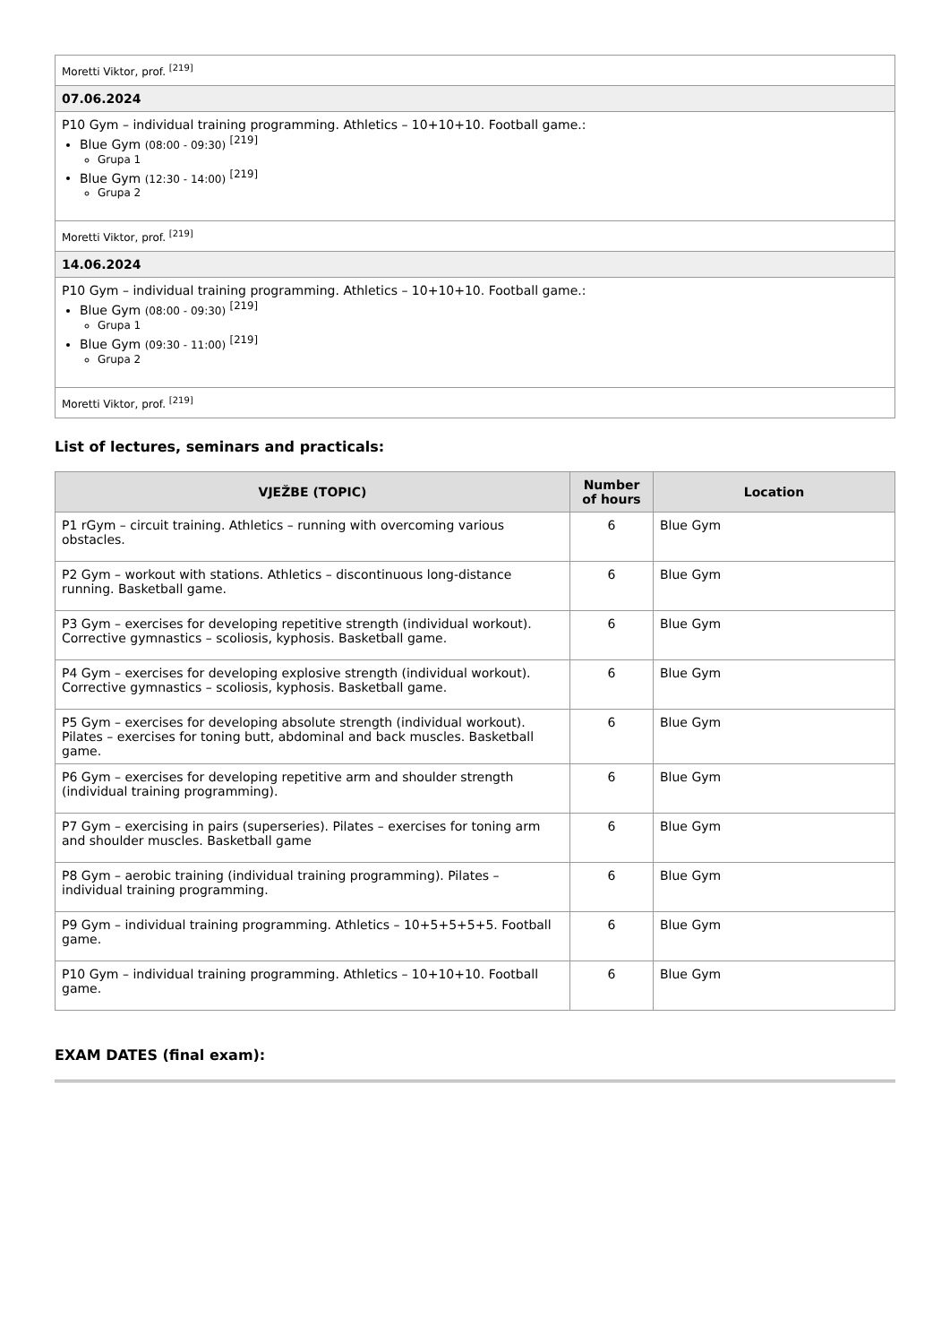| Moretti Viktor, prof. <sup>[219]</sup> |
| 07.06.2024 |
| P10 Gym – individual training programming. Athletics – 10+10+10. Football game.: Blue Gym (08:00 - 09:30) <sup>[219]</sup> Grupa 1 Blue Gym (12:30 - 14:00) <sup>[219]</sup> Grupa 2 |
| Moretti Viktor, prof. <sup>[219]</sup> |
| 14.06.2024 |
| P10 Gym – individual training programming. Athletics – 10+10+10. Football game.: Blue Gym (08:00 - 09:30) <sup>[219]</sup> Grupa 1 Blue Gym (09:30 - 11:00) <sup>[219]</sup> Grupa 2 |
| Moretti Viktor, prof. <sup>[219]</sup> |
List of lectures, seminars and practicals:
| VJEŽBE (TOPIC) | Number of hours | Location |
| --- | --- | --- |
| P1 rGym – circuit training. Athletics – running with overcoming various obstacles. | 6 | Blue Gym |
| P2 Gym – workout with stations. Athletics – discontinuous long-distance running. Basketball game. | 6 | Blue Gym |
| P3 Gym – exercises for developing repetitive strength (individual workout). Corrective gymnastics – scoliosis, kyphosis. Basketball game. | 6 | Blue Gym |
| P4 Gym – exercises for developing explosive strength (individual workout). Corrective gymnastics – scoliosis, kyphosis. Basketball game. | 6 | Blue Gym |
| P5 Gym – exercises for developing absolute strength (individual workout). Pilates – exercises for toning butt, abdominal and back muscles. Basketball game. | 6 | Blue Gym |
| P6 Gym – exercises for developing repetitive arm and shoulder strength (individual training programming). | 6 | Blue Gym |
| P7 Gym – exercising in pairs (superseries). Pilates – exercises for toning arm and shoulder muscles. Basketball game | 6 | Blue Gym |
| P8 Gym – aerobic training (individual training programming). Pilates – individual training programming. | 6 | Blue Gym |
| P9 Gym – individual training programming. Athletics – 10+5+5+5+5. Football game. | 6 | Blue Gym |
| P10 Gym – individual training programming. Athletics – 10+10+10. Football game. | 6 | Blue Gym |
EXAM DATES (final exam):